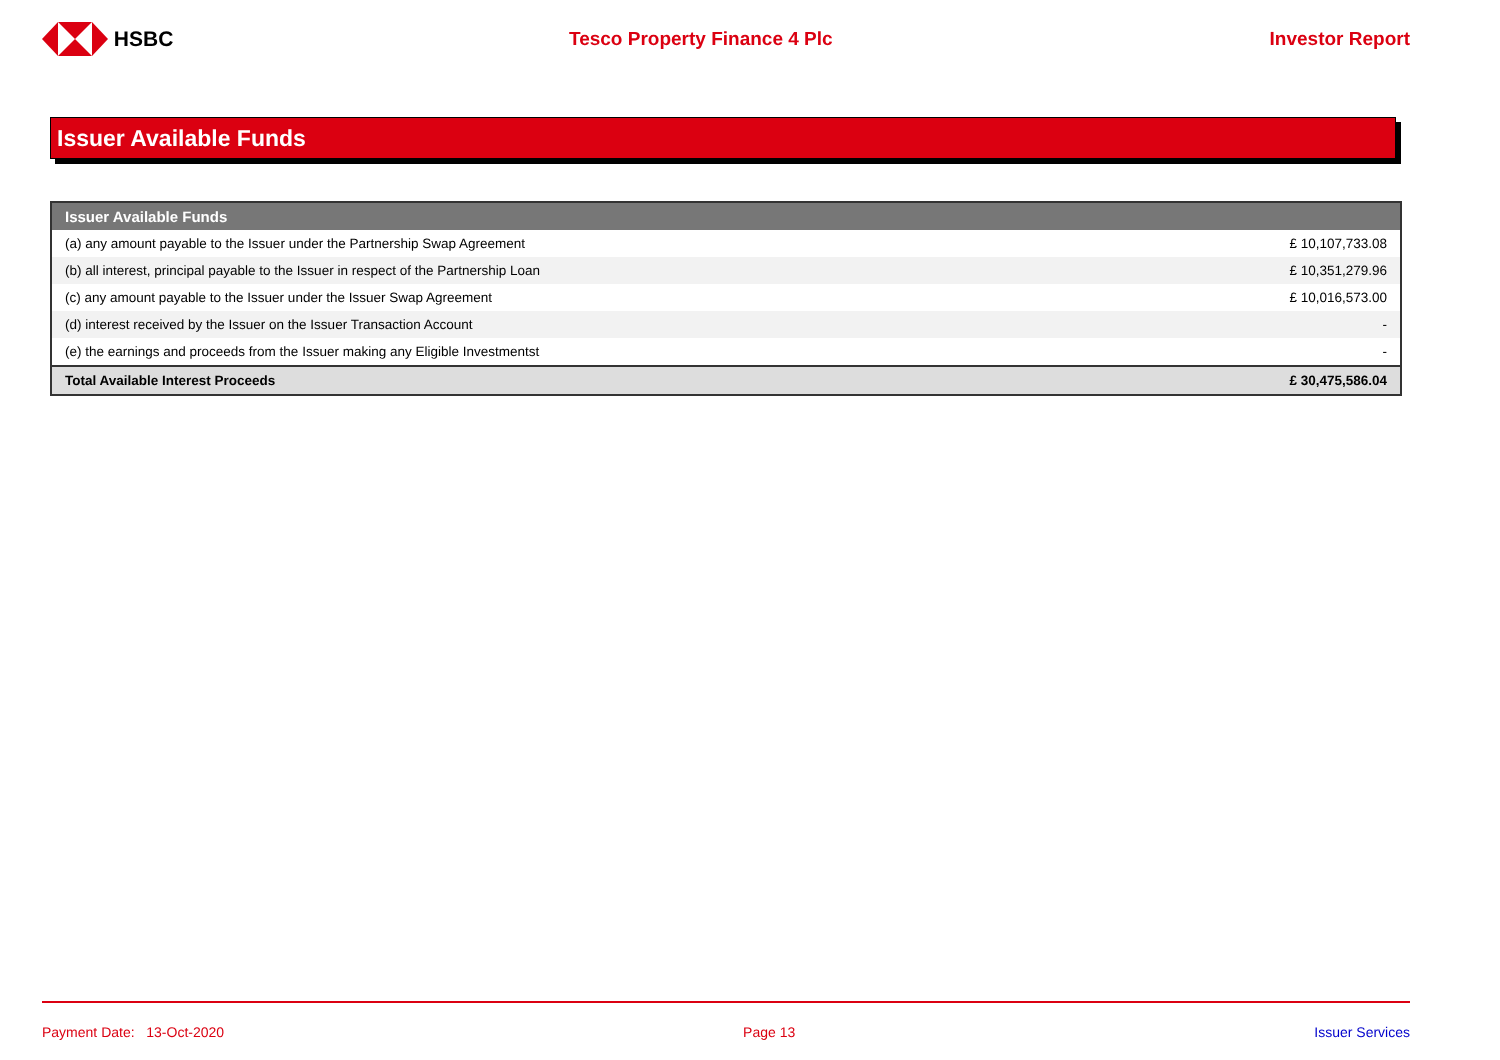HSBC Tesco Property Finance 4 Plc Investor Report
Issuer Available Funds
| Issuer Available Funds | |
| --- | --- |
| (a) any amount payable to the Issuer under the Partnership Swap Agreement | £ 10,107,733.08 |
| (b) all interest, principal payable to the Issuer in respect of the Partnership Loan | £ 10,351,279.96 |
| (c) any amount payable to the Issuer under the Issuer Swap Agreement | £ 10,016,573.00 |
| (d) interest received by the Issuer on the Issuer Transaction Account | - |
| (e) the earnings and proceeds from the Issuer making any Eligible Investmentst | - |
| Total Available Interest Proceeds | £ 30,475,586.04 |
Payment Date: 13-Oct-2020 Page 13 Issuer Services